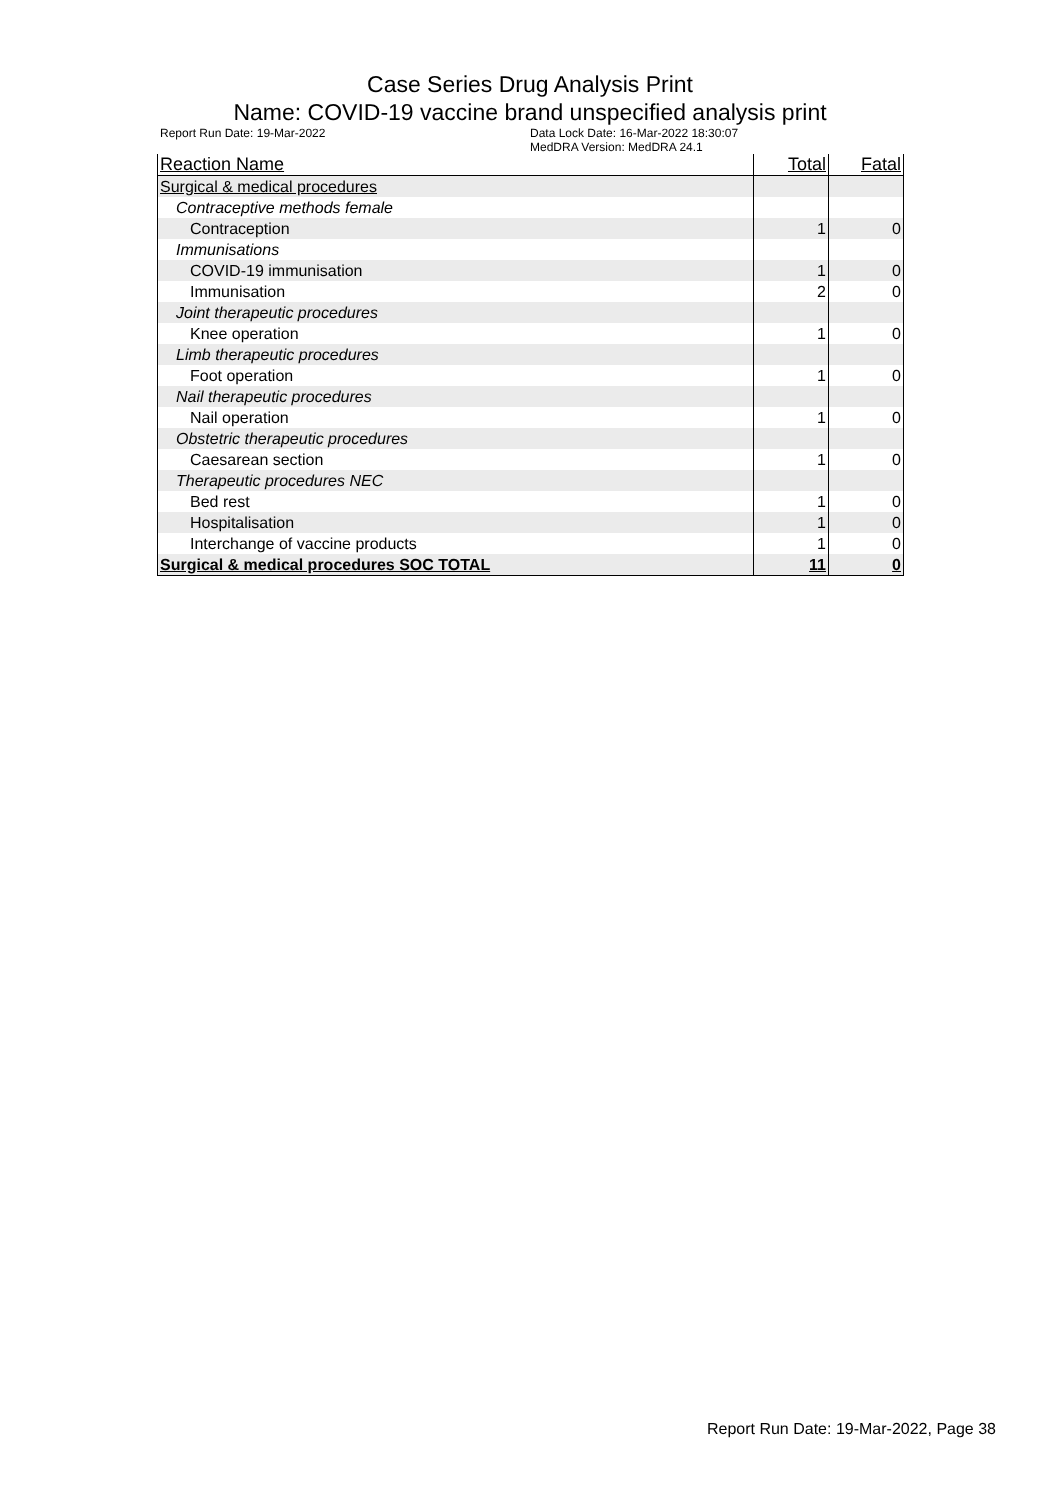Case Series Drug Analysis Print
Name: COVID-19 vaccine brand unspecified analysis print
Report Run Date: 19-Mar-2022 Data Lock Date: 16-Mar-2022 18:30:07
MedDRA Version: MedDRA 24.1
| Reaction Name | Total | Fatal |
| --- | --- | --- |
| Surgical & medical procedures | | |
| Contraceptive methods female | | |
| Contraception | 1 | 0 |
| Immunisations | | |
| COVID-19 immunisation | 1 | 0 |
| Immunisation | 2 | 0 |
| Joint therapeutic procedures | | |
| Knee operation | 1 | 0 |
| Limb therapeutic procedures | | |
| Foot operation | 1 | 0 |
| Nail therapeutic procedures | | |
| Nail operation | 1 | 0 |
| Obstetric therapeutic procedures | | |
| Caesarean section | 1 | 0 |
| Therapeutic procedures NEC | | |
| Bed rest | 1 | 0 |
| Hospitalisation | 1 | 0 |
| Interchange of vaccine products | 1 | 0 |
| Surgical & medical procedures SOC TOTAL | 11 | 0 |
Report Run Date: 19-Mar-2022, Page 38